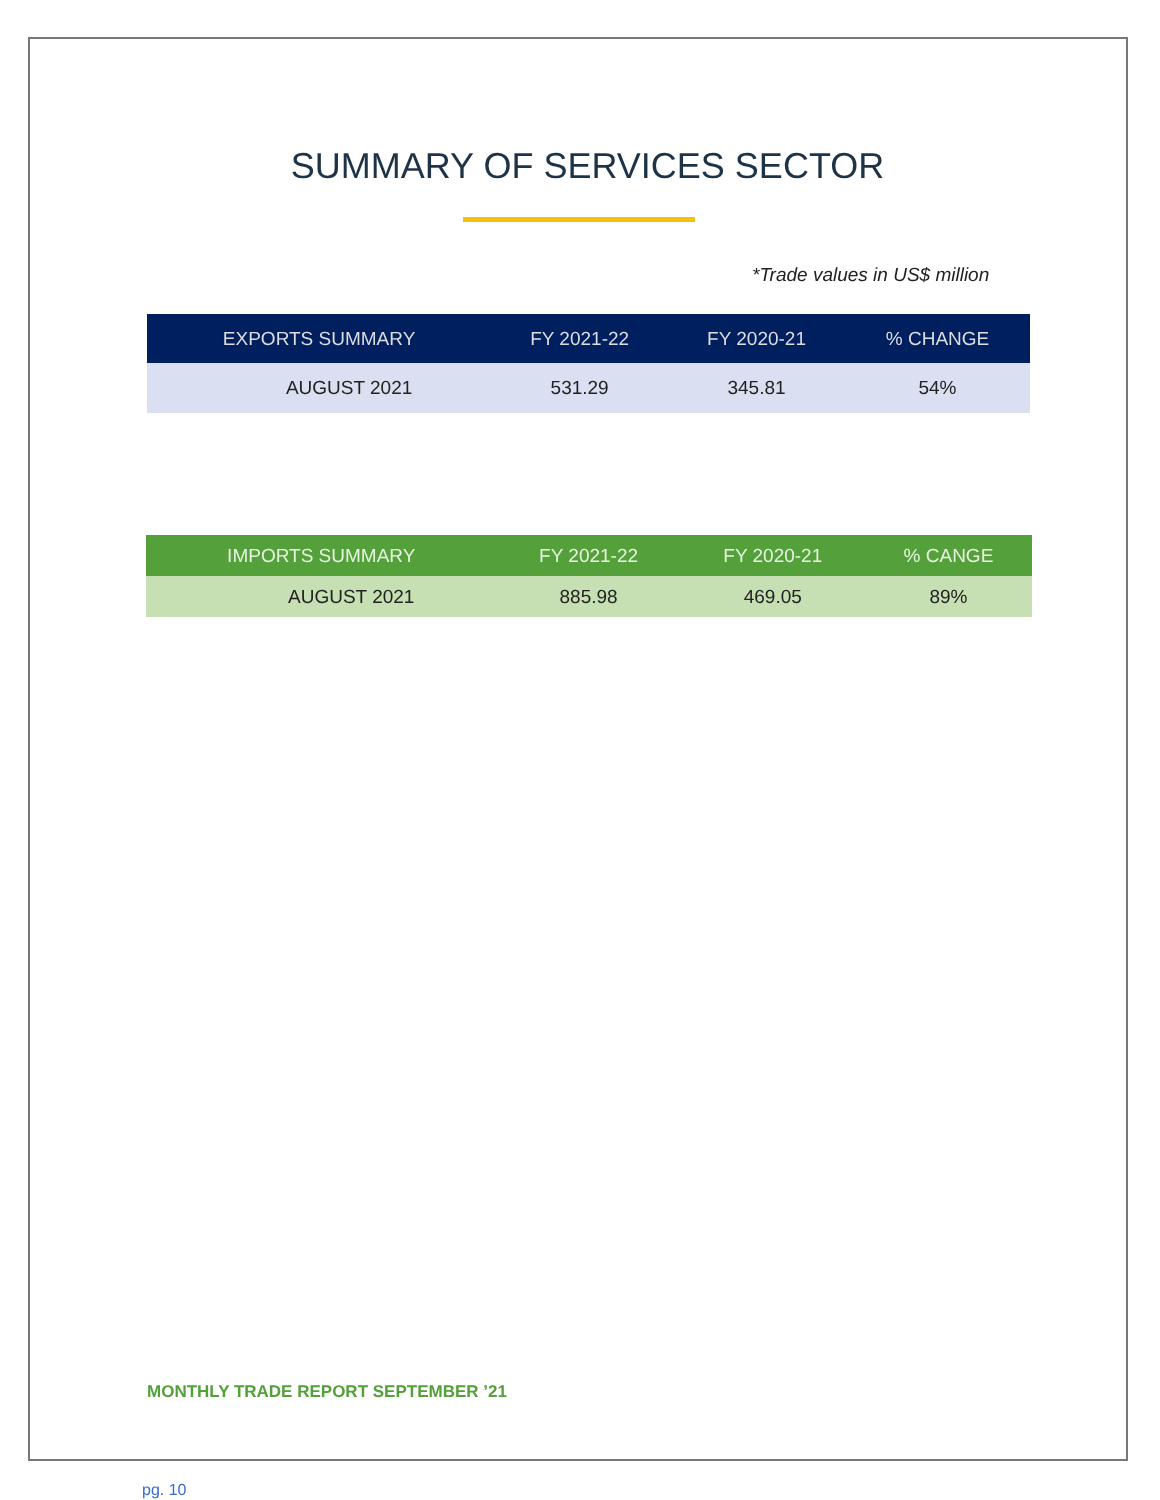SUMMARY OF SERVICES SECTOR
*Trade values in US$ million
| EXPORTS SUMMARY | FY 2021-22 | FY 2020-21 | % CHANGE |
| --- | --- | --- | --- |
| AUGUST 2021 | 531.29 | 345.81 | 54% |
| IMPORTS SUMMARY | FY 2021-22 | FY 2020-21 | % CANGE |
| --- | --- | --- | --- |
| AUGUST 2021 | 885.98 | 469.05 | 89% |
MONTHLY TRADE REPORT SEPTEMBER ’21
pg. 10